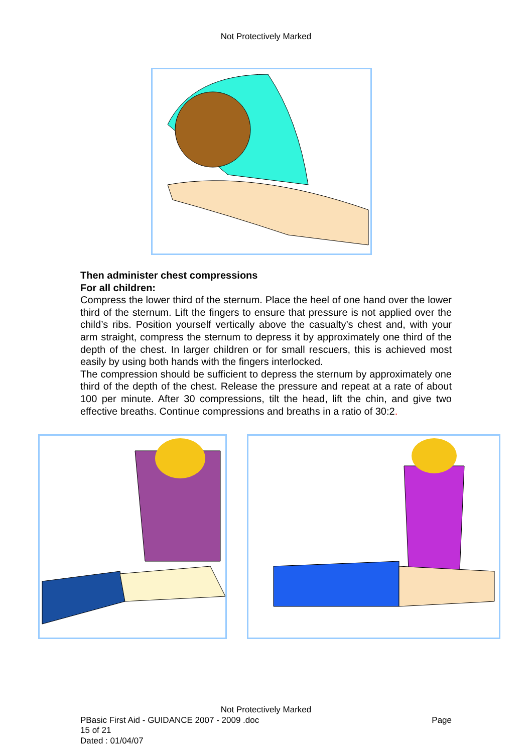Not Protectively Marked
Then administer chest compressions
For all children:
Compress the lower third of the sternum. Place the heel of one hand over the lower third of the sternum. Lift the fingers to ensure that pressure is not applied over the child’s ribs. Position yourself vertically above the casualty’s chest and, with your arm straight, compress the sternum to depress it by approximately one third of the depth of the chest. In larger children or for small rescuers, this is achieved most easily by using both hands with the fingers interlocked.
The compression should be sufficient to depress the sternum by approximately one third of the depth of the chest. Release the pressure and repeat at a rate of about 100 per minute. After 30 compressions, tilt the head, lift the chin, and give two effective breaths. Continue compressions and breaths in a ratio of 30:2.
Not Protectively Marked
PBasic First Aid - GUIDANCE 2007 - 2009 .doc Page
15 of 21
Dated : 01/04/07